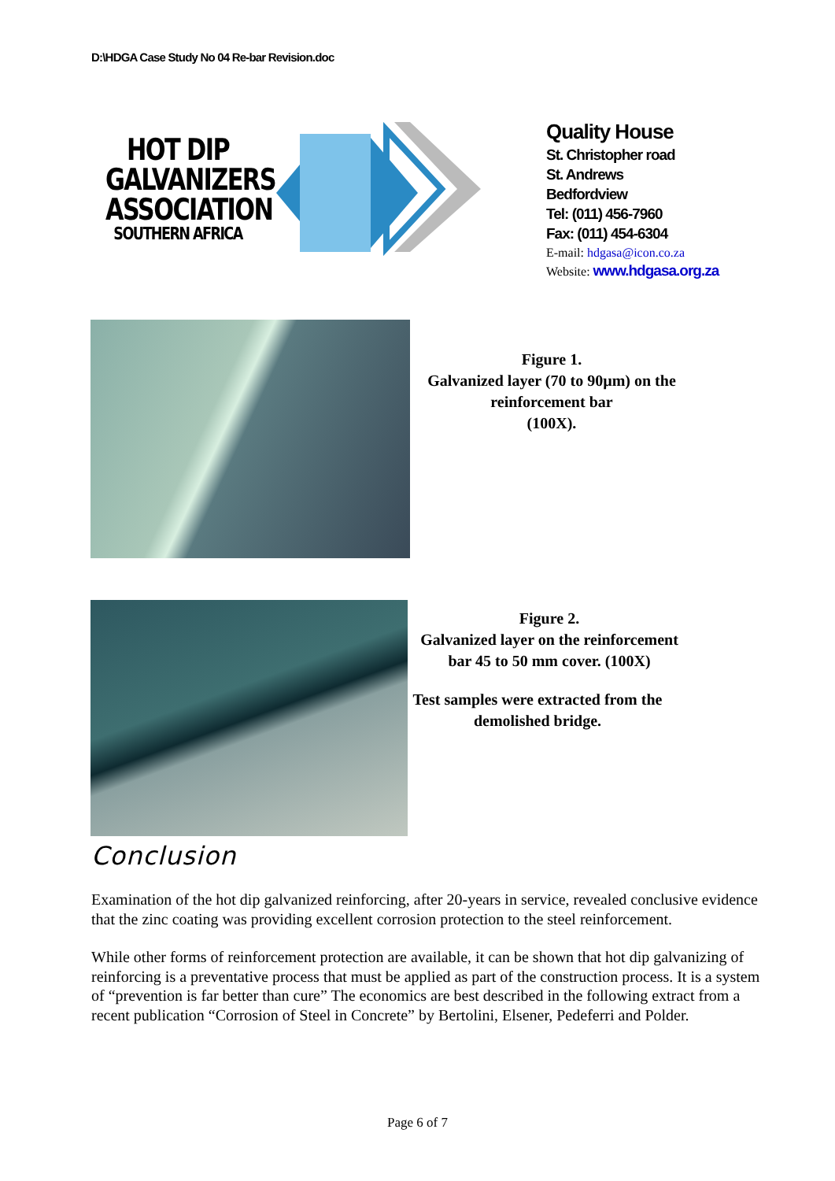D:\HDGA Case Study No 04 Re-bar Revision.doc
HOT DIP GALVANIZERS ASSOCIATION
SOUTHERN AFRICA
Quality House
St. Christopher road
St. Andrews
Bedfordview
Tel: (011) 456-7960
Fax: (011) 454-6304
E-mail: hdgasa@icon.co.za
Website: www.hdgasa.org.za
Figure 1.
Galvanized layer (70 to 90µm) on the reinforcement bar
(100X).
Figure 2.
Galvanized layer on the reinforcement bar 45 to 50 mm cover. (100X)
Test samples were extracted from the demolished bridge.
Conclusion
Examination of the hot dip galvanized reinforcing, after 20-years in service, revealed conclusive evidence that the zinc coating was providing excellent corrosion protection to the steel reinforcement.
While other forms of reinforcement protection are available, it can be shown that hot dip galvanizing of reinforcing is a preventative process that must be applied as part of the construction process. It is a system of “prevention is far better than cure” The economics are best described in the following extract from a recent publication “Corrosion of Steel in Concrete” by Bertolini, Elsener, Pedeferri and Polder.
Page 6 of 7